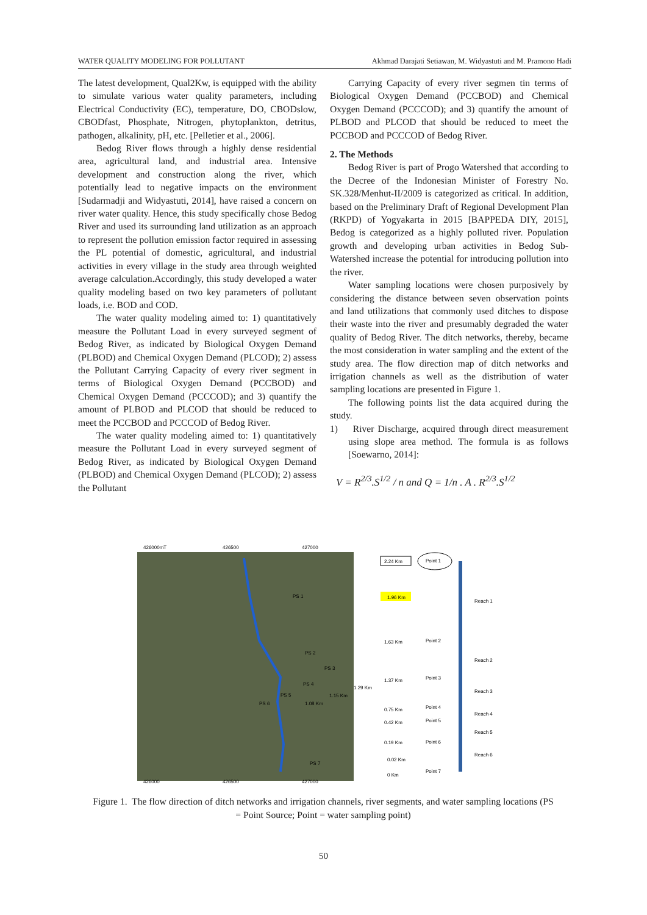WATER QUALITY MODELING FOR POLLUTANT Akhmad Darajati Setiawan, M. Widyastuti and M. Pramono Hadi
The latest development, Qual2Kw, is equipped with the ability to simulate various water quality parameters, including Electrical Conductivity (EC), temperature, DO, CBODslow, CBODfast, Phosphate, Nitrogen, phytoplankton, detritus, pathogen, alkalinity, pH, etc. [Pelletier et al., 2006].
Bedog River flows through a highly dense residential area, agricultural land, and industrial area. Intensive development and construction along the river, which potentially lead to negative impacts on the environment [Sudarmadji and Widyastuti, 2014], have raised a concern on river water quality. Hence, this study specifically chose Bedog River and used its surrounding land utilization as an approach to represent the pollution emission factor required in assessing the PL potential of domestic, agricultural, and industrial activities in every village in the study area through weighted average calculation.Accordingly, this study developed a water quality modeling based on two key parameters of pollutant loads, i.e. BOD and COD.
The water quality modeling aimed to: 1) quantitatively measure the Pollutant Load in every surveyed segment of Bedog River, as indicated by Biological Oxygen Demand (PLBOD) and Chemical Oxygen Demand (PLCOD); 2) assess the Pollutant Carrying Capacity of every river segment in terms of Biological Oxygen Demand (PCCBOD) and Chemical Oxygen Demand (PCCCOD); and 3) quantify the amount of PLBOD and PLCOD that should be reduced to meet the PCCBOD and PCCCOD of Bedog River.
The water quality modeling aimed to: 1) quantitatively measure the Pollutant Load in every surveyed segment of Bedog River, as indicated by Biological Oxygen Demand (PLBOD) and Chemical Oxygen Demand (PLCOD); 2) assess the Pollutant
Carrying Capacity of every river segmen tin terms of Biological Oxygen Demand (PCCBOD) and Chemical Oxygen Demand (PCCCOD); and 3) quantify the amount of PLBOD and PLCOD that should be reduced to meet the PCCBOD and PCCCOD of Bedog River.
2. The Methods
Bedog River is part of Progo Watershed that according to the Decree of the Indonesian Minister of Forestry No. SK.328/Menhut-II/2009 is categorized as critical. In addition, based on the Preliminary Draft of Regional Development Plan (RKPD) of Yogyakarta in 2015 [BAPPEDA DIY, 2015], Bedog is categorized as a highly polluted river. Population growth and developing urban activities in Bedog Sub-Watershed increase the potential for introducing pollution into the river.
Water sampling locations were chosen purposively by considering the distance between seven observation points and land utilizations that commonly used ditches to dispose their waste into the river and presumably degraded the water quality of Bedog River. The ditch networks, thereby, became the most consideration in water sampling and the extent of the study area. The flow direction map of ditch networks and irrigation channels as well as the distribution of water sampling locations are presented in Figure 1.
The following points list the data acquired during the study.
1) River Discharge, acquired through direct measurement using slope area method. The formula is as follows [Soewarno, 2014]:
V = R<sup>2/3</sup>.S<sup>1/2</sup> / n and Q = 1/n . A . R<sup>2/3</sup>.S<sup>1/2</sup>
426000mT
426500
427000
2.24 Km
Point 1
PS 1
1.96 Km
Reach 1
1.63 Km
Point 2
PS 2
Reach 2
PS 3
1.37 Km
Point 3
PS 4
Reach 3
PS 5
PS 6
1.08 Km
1.15 Km
1.29 Km
0.75 Km
Point 4
Reach 4
0.42 Km
Point 5
Reach 5
0.19 Km
Point 6
Reach 6
PS 7
0.02 Km
0 Km
Point 7
426000
426500
427000
Figure 1. The flow direction of ditch networks and irrigation channels, river segments, and water sampling locations (PS = Point Source; Point = water sampling point)
50